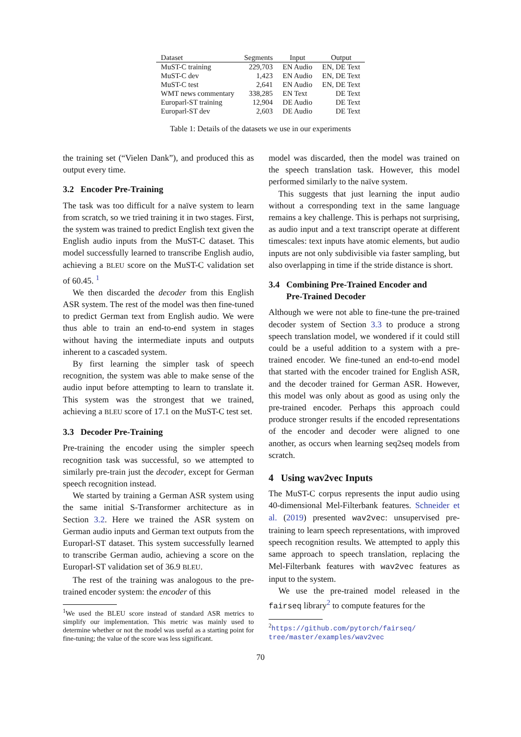| Dataset | Segments | Input | Output |
| --- | --- | --- | --- |
| MuST-C training | 229,703 | EN Audio | EN, DE Text |
| MuST-C dev | 1,423 | EN Audio | EN, DE Text |
| MuST-C test | 2,641 | EN Audio | EN, DE Text |
| WMT news commentary | 338,285 | EN Text | DE Text |
| Europarl-ST training | 12,904 | DE Audio | DE Text |
| Europarl-ST dev | 2,603 | DE Audio | DE Text |
Table 1: Details of the datasets we use in our experiments
the training set (“Vielen Dank”), and produced this as output every time.
3.2 Encoder Pre-Training
The task was too difficult for a naïve system to learn from scratch, so we tried training it in two stages. First, the system was trained to predict English text given the English audio inputs from the MuST-C dataset. This model successfully learned to transcribe English audio, achieving a BLEU score on the MuST-C validation set of 60.45. <sup>1</sup>
We then discarded the decoder from this English ASR system. The rest of the model was then fine-tuned to predict German text from English audio. We were thus able to train an end-to-end system in stages without having the intermediate inputs and outputs inherent to a cascaded system.
By first learning the simpler task of speech recognition, the system was able to make sense of the audio input before attempting to learn to translate it. This system was the strongest that we trained, achieving a BLEU score of 17.1 on the MuST-C test set.
3.3 Decoder Pre-Training
Pre-training the encoder using the simpler speech recognition task was successful, so we attempted to similarly pre-train just the decoder, except for German speech recognition instead.
We started by training a German ASR system using the same initial S-Transformer architecture as in Section 3.2. Here we trained the ASR system on German audio inputs and German text outputs from the Europarl-ST dataset. This system successfully learned to transcribe German audio, achieving a score on the Europarl-ST validation set of 36.9 BLEU.
The rest of the training was analogous to the pre-trained encoder system: the encoder of this
<sup>1</sup> We used the BLEU score instead of standard ASR metrics to simplify our implementation. This metric was mainly used to determine whether or not the model was useful as a starting point for fine-tuning; the value of the score was less significant.
model was discarded, then the model was trained on the speech translation task. However, this model performed similarly to the naïve system.
This suggests that just learning the input audio without a corresponding text in the same language remains a key challenge. This is perhaps not surprising, as audio input and a text transcript operate at different timescales: text inputs have atomic elements, but audio inputs are not only subdivisible via faster sampling, but also overlapping in time if the stride distance is short.
3.4 Combining Pre-Trained Encoder and
Pre-Trained Decoder
Although we were not able to fine-tune the pre-trained decoder system of Section 3.3 to produce a strong speech translation model, we wondered if it could still could be a useful addition to a system with a pre-trained encoder. We fine-tuned an end-to-end model that started with the encoder trained for English ASR, and the decoder trained for German ASR. However, this model was only about as good as using only the pre-trained encoder. Perhaps this approach could produce stronger results if the encoded representations of the encoder and decoder were aligned to one another, as occurs when learning seq2seq models from scratch.
4 Using wav2vec Inputs
The MuST-C corpus represents the input audio using 40-dimensional Mel-Filterbank features. Schneider et al. (2019) presented wav2vec: unsupervised pre-training to learn speech representations, with improved speech recognition results. We attempted to apply this same approach to speech translation, replacing the Mel-Filterbank features with wav2vec features as input to the system.
We use the pre-trained model released in the fairseq library<sup>2</sup> to compute features for the
<sup>2</sup> https://github.com/pytorch/fairseq/ tree/master/examples/wav2vec
70